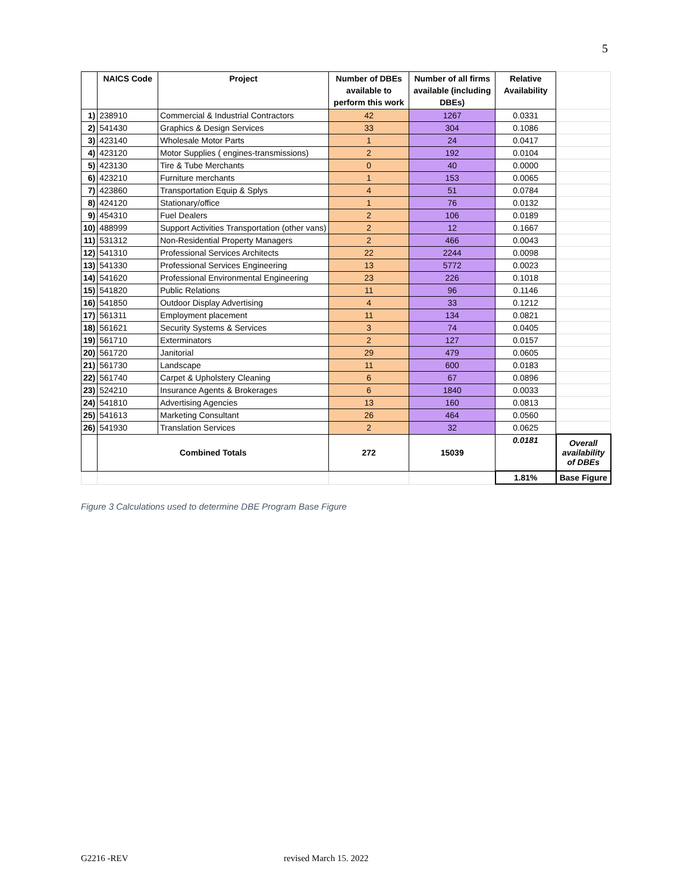5
| | NAICS Code | Project | Number of DBEs available to perform this work | Number of all firms available (including DBEs) | Relative Availability | |
| --- | --- | --- | --- | --- | --- | --- |
| 1) | 238910 | Commercial & Industrial Contractors | 42 | 1267 | 0.0331 | |
| 2) | 541430 | Graphics & Design Services | 33 | 304 | 0.1086 | |
| 3) | 423140 | Wholesale Motor Parts | 1 | 24 | 0.0417 | |
| 4) | 423120 | Motor Supplies ( engines-transmissions) | 2 | 192 | 0.0104 | |
| 5) | 423130 | Tire & Tube Merchants | 0 | 40 | 0.0000 | |
| 6) | 423210 | Furniture merchants | 1 | 153 | 0.0065 | |
| 7) | 423860 | Transportation Equip & Splys | 4 | 51 | 0.0784 | |
| 8) | 424120 | Stationary/office | 1 | 76 | 0.0132 | |
| 9) | 454310 | Fuel Dealers | 2 | 106 | 0.0189 | |
| 10) | 488999 | Support Activities Transportation (other vans) | 2 | 12 | 0.1667 | |
| 11) | 531312 | Non-Residential Property Managers | 2 | 466 | 0.0043 | |
| 12) | 541310 | Professional Services Architects | 22 | 2244 | 0.0098 | |
| 13) | 541330 | Professional Services Engineering | 13 | 5772 | 0.0023 | |
| 14) | 541620 | Professional Environmental Engineering | 23 | 226 | 0.1018 | |
| 15) | 541820 | Public Relations | 11 | 96 | 0.1146 | |
| 16) | 541850 | Outdoor Display Advertising | 4 | 33 | 0.1212 | |
| 17) | 561311 | Employment placement | 11 | 134 | 0.0821 | |
| 18) | 561621 | Security Systems & Services | 3 | 74 | 0.0405 | |
| 19) | 561710 | Exterminators | 2 | 127 | 0.0157 | |
| 20) | 561720 | Janitorial | 29 | 479 | 0.0605 | |
| 21) | 561730 | Landscape | 11 | 600 | 0.0183 | |
| 22) | 561740 | Carpet & Upholstery Cleaning | 6 | 67 | 0.0896 | |
| 23) | 524210 | Insurance Agents & Brokerages | 6 | 1840 | 0.0033 | |
| 24) | 541810 | Advertising Agencies | 13 | 160 | 0.0813 | |
| 25) | 541613 | Marketing Consultant | 26 | 464 | 0.0560 | |
| 26) | 541930 | Translation Services | 2 | 32 | 0.0625 | |
| | Combined Totals | | 272 | 15039 | 0.0181 | Overall availability of DBEs |
| | | | | | 1.81% | Base Figure |
Figure 3 Calculations used to determine DBE Program Base Figure
G2216 -REV revised March 15. 2022